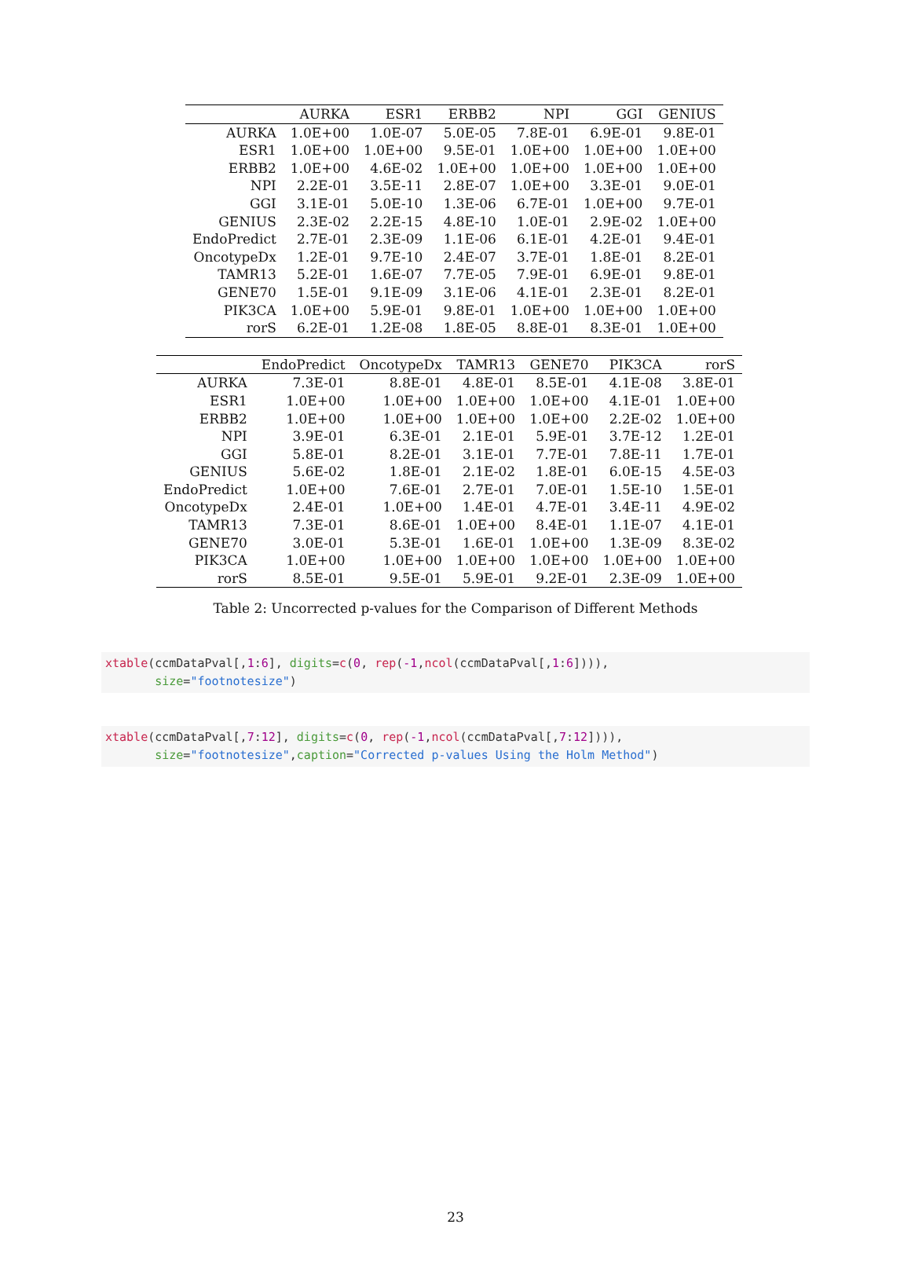| | AURKA | ESR1 | ERBB2 | NPI | GGI | GENIUS |
| --- | --- | --- | --- | --- | --- | --- |
| AURKA | 1.0E+00 | 1.0E-07 | 5.0E-05 | 7.8E-01 | 6.9E-01 | 9.8E-01 |
| ESR1 | 1.0E+00 | 1.0E+00 | 9.5E-01 | 1.0E+00 | 1.0E+00 | 1.0E+00 |
| ERBB2 | 1.0E+00 | 4.6E-02 | 1.0E+00 | 1.0E+00 | 1.0E+00 | 1.0E+00 |
| NPI | 2.2E-01 | 3.5E-11 | 2.8E-07 | 1.0E+00 | 3.3E-01 | 9.0E-01 |
| GGI | 3.1E-01 | 5.0E-10 | 1.3E-06 | 6.7E-01 | 1.0E+00 | 9.7E-01 |
| GENIUS | 2.3E-02 | 2.2E-15 | 4.8E-10 | 1.0E-01 | 2.9E-02 | 1.0E+00 |
| EndoPredict | 2.7E-01 | 2.3E-09 | 1.1E-06 | 6.1E-01 | 4.2E-01 | 9.4E-01 |
| OncotypeDx | 1.2E-01 | 9.7E-10 | 2.4E-07 | 3.7E-01 | 1.8E-01 | 8.2E-01 |
| TAMR13 | 5.2E-01 | 1.6E-07 | 7.7E-05 | 7.9E-01 | 6.9E-01 | 9.8E-01 |
| GENE70 | 1.5E-01 | 9.1E-09 | 3.1E-06 | 4.1E-01 | 2.3E-01 | 8.2E-01 |
| PIK3CA | 1.0E+00 | 5.9E-01 | 9.8E-01 | 1.0E+00 | 1.0E+00 | 1.0E+00 |
| rorS | 6.2E-01 | 1.2E-08 | 1.8E-05 | 8.8E-01 | 8.3E-01 | 1.0E+00 |
| | EndoPredict | OncotypeDx | TAMR13 | GENE70 | PIK3CA | rorS |
| --- | --- | --- | --- | --- | --- | --- |
| AURKA | 7.3E-01 | 8.8E-01 | 4.8E-01 | 8.5E-01 | 4.1E-08 | 3.8E-01 |
| ESR1 | 1.0E+00 | 1.0E+00 | 1.0E+00 | 1.0E+00 | 4.1E-01 | 1.0E+00 |
| ERBB2 | 1.0E+00 | 1.0E+00 | 1.0E+00 | 1.0E+00 | 2.2E-02 | 1.0E+00 |
| NPI | 3.9E-01 | 6.3E-01 | 2.1E-01 | 5.9E-01 | 3.7E-12 | 1.2E-01 |
| GGI | 5.8E-01 | 8.2E-01 | 3.1E-01 | 7.7E-01 | 7.8E-11 | 1.7E-01 |
| GENIUS | 5.6E-02 | 1.8E-01 | 2.1E-02 | 1.8E-01 | 6.0E-15 | 4.5E-03 |
| EndoPredict | 1.0E+00 | 7.6E-01 | 2.7E-01 | 7.0E-01 | 1.5E-10 | 1.5E-01 |
| OncotypeDx | 2.4E-01 | 1.0E+00 | 1.4E-01 | 4.7E-01 | 3.4E-11 | 4.9E-02 |
| TAMR13 | 7.3E-01 | 8.6E-01 | 1.0E+00 | 8.4E-01 | 1.1E-07 | 4.1E-01 |
| GENE70 | 3.0E-01 | 5.3E-01 | 1.6E-01 | 1.0E+00 | 1.3E-09 | 8.3E-02 |
| PIK3CA | 1.0E+00 | 1.0E+00 | 1.0E+00 | 1.0E+00 | 1.0E+00 | 1.0E+00 |
| rorS | 8.5E-01 | 9.5E-01 | 5.9E-01 | 9.2E-01 | 2.3E-09 | 1.0E+00 |
Table 2: Uncorrected p-values for the Comparison of Different Methods
xtable(ccmDataPval[,1:6], digits=c(0, rep(-1,ncol(ccmDataPval[,1:6]))), size="footnotesize")
xtable(ccmDataPval[,7:12], digits=c(0, rep(-1,ncol(ccmDataPval[,7:12]))), size="footnotesize",caption="Corrected p-values Using the Holm Method")
23